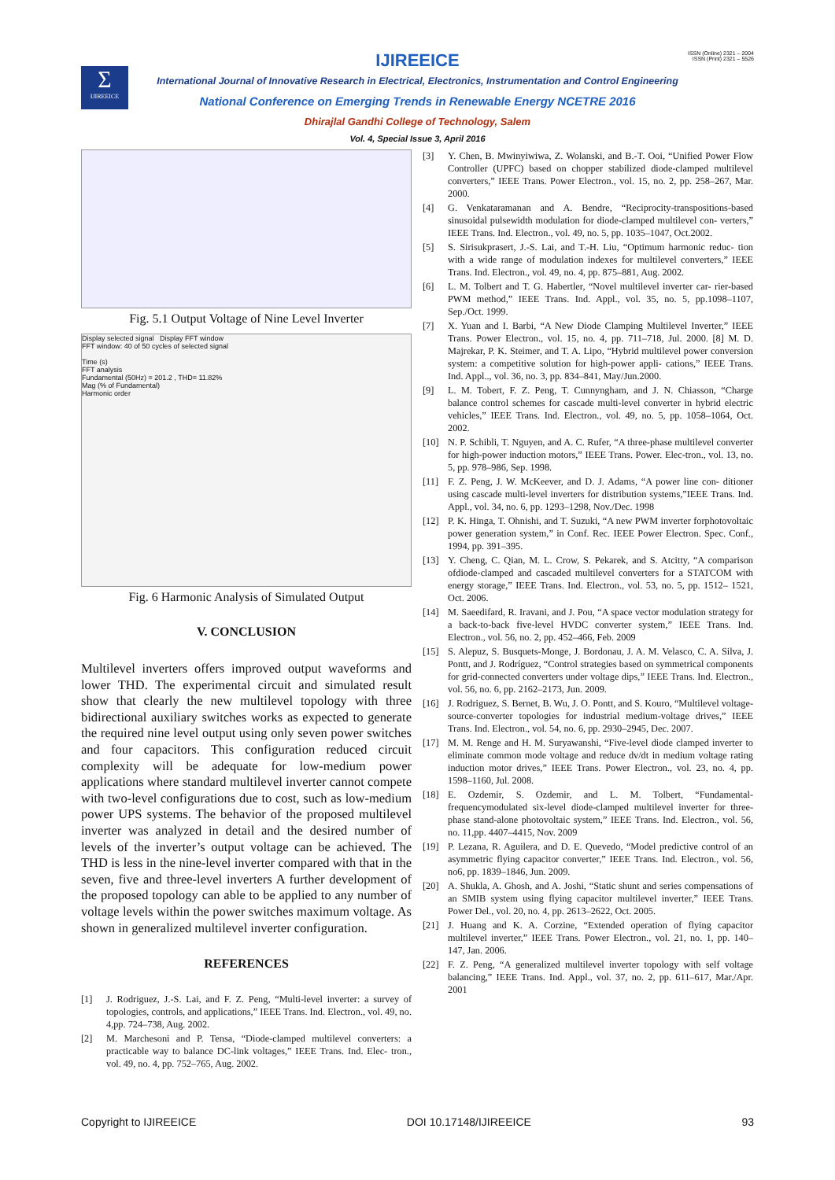ISSN (Online) 2321 – 2004
ISSN (Print) 2321 – 5526
Σ
IJIREEICE
IJIREEICE
International Journal of Innovative Research in Electrical, Electronics, Instrumentation and Control Engineering
National Conference on Emerging Trends in Renewable Energy NCETRE 2016
Dhirajlal Gandhi College of Technology, Salem
Vol. 4, Special Issue 3, April 2016
Fig. 5.1 Output Voltage of Nine Level Inverter
Display selected signal Display FFT window
FFT window: 40 of 50 cycles of selected signal
Time (s)
FFT analysis
Fundamental (50Hz) = 201.2 , THD= 11.82%
Mag (% of Fundamental)
Harmonic order
Fig. 6 Harmonic Analysis of Simulated Output
V. CONCLUSION
Multilevel inverters offers improved output waveforms and lower THD. The experimental circuit and simulated result show that clearly the new multilevel topology with three bidirectional auxiliary switches works as expected to generate the required nine level output using only seven power switches and four capacitors. This configuration reduced circuit complexity will be adequate for low-medium power applications where standard multilevel inverter cannot compete with two-level configurations due to cost, such as low-medium power UPS systems. The behavior of the proposed multilevel inverter was analyzed in detail and the desired number of levels of the inverter’s output voltage can be achieved. The THD is less in the nine-level inverter compared with that in the seven, five and three-level inverters A further development of the proposed topology can able to be applied to any number of voltage levels within the power switches maximum voltage. As shown in generalized multilevel inverter configuration.
REFERENCES
[1] J. Rodriguez, J.-S. Lai, and F. Z. Peng, “Multi-level inverter: a survey of topologies, controls, and applications,” IEEE Trans. Ind. Electron., vol. 49, no. 4,pp. 724–738, Aug. 2002.
[2] M. Marchesoni and P. Tensa, “Diode-clamped multilevel converters: a practicable way to balance DC-link voltages,” IEEE Trans. Ind. Elec- tron., vol. 49, no. 4, pp. 752–765, Aug. 2002.
[3] Y. Chen, B. Mwinyiwiwa, Z. Wolanski, and B.-T. Ooi, “Unified Power Flow Controller (UPFC) based on chopper stabilized diode-clamped multilevel converters,” IEEE Trans. Power Electron., vol. 15, no. 2, pp. 258–267, Mar. 2000.
[4] G. Venkataramanan and A. Bendre, “Reciprocity-transpositions-based sinusoidal pulsewidth modulation for diode-clamped multilevel con- verters,” IEEE Trans. Ind. Electron., vol. 49, no. 5, pp. 1035–1047, Oct.2002.
[5] S. Sirisukprasert, J.-S. Lai, and T.-H. Liu, “Optimum harmonic reduc- tion with a wide range of modulation indexes for multilevel converters,” IEEE Trans. Ind. Electron., vol. 49, no. 4, pp. 875–881, Aug. 2002.
[6] L. M. Tolbert and T. G. Habertler, “Novel multilevel inverter car- rier-based PWM method,” IEEE Trans. Ind. Appl., vol. 35, no. 5, pp.1098–1107, Sep./Oct. 1999.
[7] X. Yuan and I. Barbi, “A New Diode Clamping Multilevel Inverter,” IEEE Trans. Power Electron., vol. 15, no. 4, pp. 711–718, Jul. 2000. [8] M. D. Majrekar, P. K. Steimer, and T. A. Lipo, “Hybrid multilevel power conversion system: a competitive solution for high-power appli- cations,” IEEE Trans. Ind. Appl.., vol. 36, no. 3, pp. 834–841, May/Jun.2000.
[9] L. M. Tobert, F. Z. Peng, T. Cunnyngham, and J. N. Chiasson, “Charge balance control schemes for cascade multi-level converter in hybrid electric vehicles,” IEEE Trans. Ind. Electron., vol. 49, no. 5, pp. 1058–1064, Oct. 2002.
[10] N. P. Schibli, T. Nguyen, and A. C. Rufer, “A three-phase multilevel converter for high-power induction motors,” IEEE Trans. Power. Elec-tron., vol. 13, no. 5, pp. 978–986, Sep. 1998.
[11] F. Z. Peng, J. W. McKeever, and D. J. Adams, “A power line con- ditioner using cascade multi-level inverters for distribution systems,”IEEE Trans. Ind. Appl., vol. 34, no. 6, pp. 1293–1298, Nov./Dec. 1998
[12] P. K. Hinga, T. Ohnishi, and T. Suzuki, “A new PWM inverter forphotovoltaic power generation system,” in Conf. Rec. IEEE Power Electron. Spec. Conf., 1994, pp. 391–395.
[13] Y. Cheng, C. Qian, M. L. Crow, S. Pekarek, and S. Atcitty, “A comparison ofdiode-clamped and cascaded multilevel converters for a STATCOM with energy storage,” IEEE Trans. Ind. Electron., vol. 53, no. 5, pp. 1512– 1521, Oct. 2006.
[14] M. Saeedifard, R. Iravani, and J. Pou, “A space vector modulation strategy for a back-to-back five-level HVDC converter system,” IEEE Trans. Ind. Electron., vol. 56, no. 2, pp. 452–466, Feb. 2009
[15] S. Alepuz, S. Busquets-Monge, J. Bordonau, J. A. M. Velasco, C. A. Silva, J. Pontt, and J. Rodríguez, “Control strategies based on symmetrical components for grid-connected converters under voltage dips,” IEEE Trans. Ind. Electron., vol. 56, no. 6, pp. 2162–2173, Jun. 2009.
[16] J. Rodriguez, S. Bernet, B. Wu, J. O. Pontt, and S. Kouro, “Multilevel voltage-source-converter topologies for industrial medium-voltage drives,” IEEE Trans. Ind. Electron., vol. 54, no. 6, pp. 2930–2945, Dec. 2007.
[17] M. M. Renge and H. M. Suryawanshi, “Five-level diode clamped inverter to eliminate common mode voltage and reduce dv/dt in medium voltage rating induction motor drives,” IEEE Trans. Power Electron., vol. 23, no. 4, pp. 1598–1160, Jul. 2008.
[18] E. Ozdemir, S. Ozdemir, and L. M. Tolbert, “Fundamental-frequencymodulated six-level diode-clamped multilevel inverter for three-phase stand-alone photovoltaic system,” IEEE Trans. Ind. Electron., vol. 56, no. 11,pp. 4407–4415, Nov. 2009
[19] P. Lezana, R. Aguilera, and D. E. Quevedo, “Model predictive control of an asymmetric flying capacitor converter,” IEEE Trans. Ind. Electron., vol. 56, no6, pp. 1839–1846, Jun. 2009.
[20] A. Shukla, A. Ghosh, and A. Joshi, “Static shunt and series compensations of an SMIB system using flying capacitor multilevel inverter,” IEEE Trans. Power Del., vol. 20, no. 4, pp. 2613–2622, Oct. 2005.
[21] J. Huang and K. A. Corzine, “Extended operation of flying capacitor multilevel inverter,” IEEE Trans. Power Electron., vol. 21, no. 1, pp. 140– 147, Jan. 2006.
[22] F. Z. Peng, “A generalized multilevel inverter topology with self voltage balancing,” IEEE Trans. Ind. Appl., vol. 37, no. 2, pp. 611–617, Mar./Apr. 2001
Copyright to IJIREEICE DOI 10.17148/IJIREEICE 93